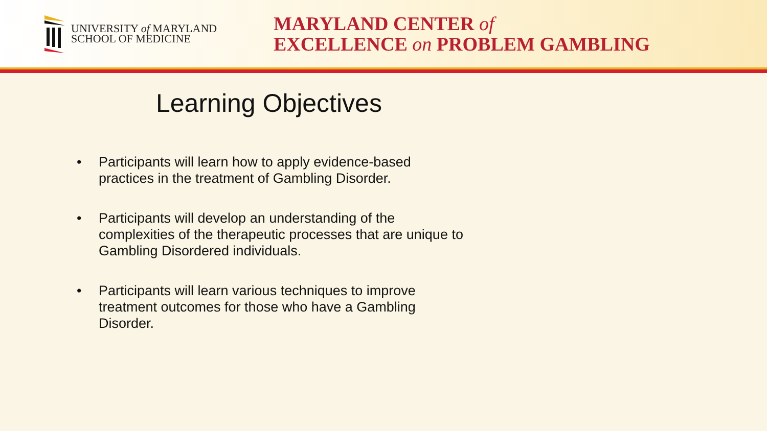UNIVERSITY of MARYLAND
SCHOOL OF MEDICINE
MARYLAND CENTER of
EXCELLENCE on PROBLEM GAMBLING
Learning Objectives
• Participants will learn how to apply evidence-based practices in the treatment of Gambling Disorder.
• Participants will develop an understanding of the complexities of the therapeutic processes that are unique to Gambling Disordered individuals.
• Participants will learn various techniques to improve treatment outcomes for those who have a Gambling Disorder.